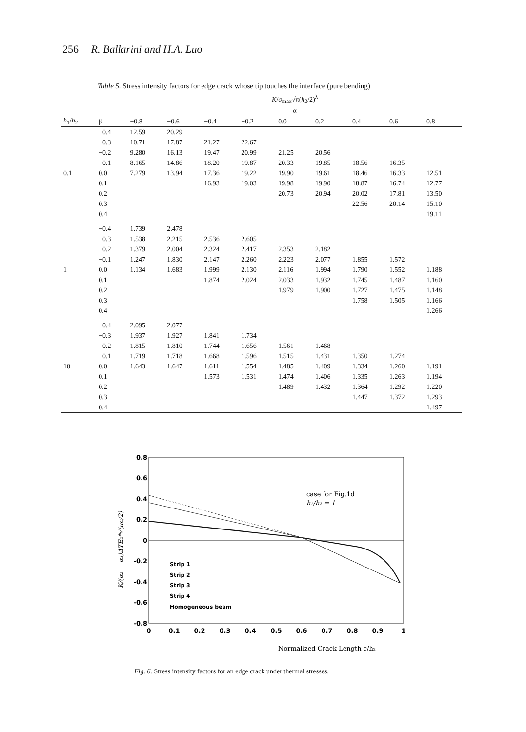256 R. Ballarini and H.A. Luo
Table 5. Stress intensity factors for edge crack whose tip touches the interface (pure bending)
| | | K /σ<sub>max</sub>√π( h<sub>2</sub>/2)<sup>λ</sup> | | | | | | | | |
| --- | --- | --- | --- | --- | --- | --- | --- | --- | --- | --- |
| | | α | | | | | | | | |
| h<sub>1</sub>/ h<sub>2</sub> | β | −0.8 | −0.6 | −0.4 | −0.2 | 0.0 | 0.2 | 0.4 | 0.6 | 0.8 |
| | −0.4 | 12.59 | 20.29 | | | | | | | |
| | −0.3 | 10.71 | 17.87 | 21.27 | 22.67 | | | | | |
| | −0.2 | 9.280 | 16.13 | 19.47 | 20.99 | 21.25 | 20.56 | | | |
| | −0.1 | 8.165 | 14.86 | 18.20 | 19.87 | 20.33 | 19.85 | 18.56 | 16.35 | |
| 0.1 | 0.0 | 7.279 | 13.94 | 17.36 | 19.22 | 19.90 | 19.61 | 18.46 | 16.33 | 12.51 |
| | 0.1 | | | 16.93 | 19.03 | 19.98 | 19.90 | 18.87 | 16.74 | 12.77 |
| | 0.2 | | | | | 20.73 | 20.94 | 20.02 | 17.81 | 13.50 |
| | 0.3 | | | | | | | 22.56 | 20.14 | 15.10 |
| | 0.4 | | | | | | | | | 19.11 |
| | −0.4 | 1.739 | 2.478 | | | | | | | |
| | −0.3 | 1.538 | 2.215 | 2.536 | 2.605 | | | | | |
| | −0.2 | 1.379 | 2.004 | 2.324 | 2.417 | 2.353 | 2.182 | | | |
| | −0.1 | 1.247 | 1.830 | 2.147 | 2.260 | 2.223 | 2.077 | 1.855 | 1.572 | |
| 1 | 0.0 | 1.134 | 1.683 | 1.999 | 2.130 | 2.116 | 1.994 | 1.790 | 1.552 | 1.188 |
| | 0.1 | | | 1.874 | 2.024 | 2.033 | 1.932 | 1.745 | 1.487 | 1.160 |
| | 0.2 | | | | | 1.979 | 1.900 | 1.727 | 1.475 | 1.148 |
| | 0.3 | | | | | | | 1.758 | 1.505 | 1.166 |
| | 0.4 | | | | | | | | | 1.266 |
| | −0.4 | 2.095 | 2.077 | | | | | | | |
| | −0.3 | 1.937 | 1.927 | 1.841 | 1.734 | | | | | |
| | −0.2 | 1.815 | 1.810 | 1.744 | 1.656 | 1.561 | 1.468 | | | |
| | −0.1 | 1.719 | 1.718 | 1.668 | 1.596 | 1.515 | 1.431 | 1.350 | 1.274 | |
| 10 | 0.0 | 1.643 | 1.647 | 1.611 | 1.554 | 1.485 | 1.409 | 1.334 | 1.260 | 1.191 |
| | 0.1 | | | 1.573 | 1.531 | 1.474 | 1.406 | 1.335 | 1.263 | 1.194 |
| | 0.2 | | | | | 1.489 | 1.432 | 1.364 | 1.292 | 1.220 |
| | 0.3 | | | | | | | 1.447 | 1.372 | 1.293 |
| | 0.4 | | | | | | | | | 1.497 |
0.8
0.6
0.4
0.2
0
-0.2
-0.4
-0.6
-0.8
0
0.1
0.2
0.3
0.4
0.5
0.6
0.7
0.8
0.9
1
case for Fig.1d
h₁/h₂ = 1
Strip 1
Strip 2
Strip 3
Strip 4
Homogeneous beam
K/(α₂ − α₁)ΔTE₂*√(πc/2)
Normalized Crack Length c/h₂
Fig. 6. Stress intensity factors for an edge crack under thermal stresses.